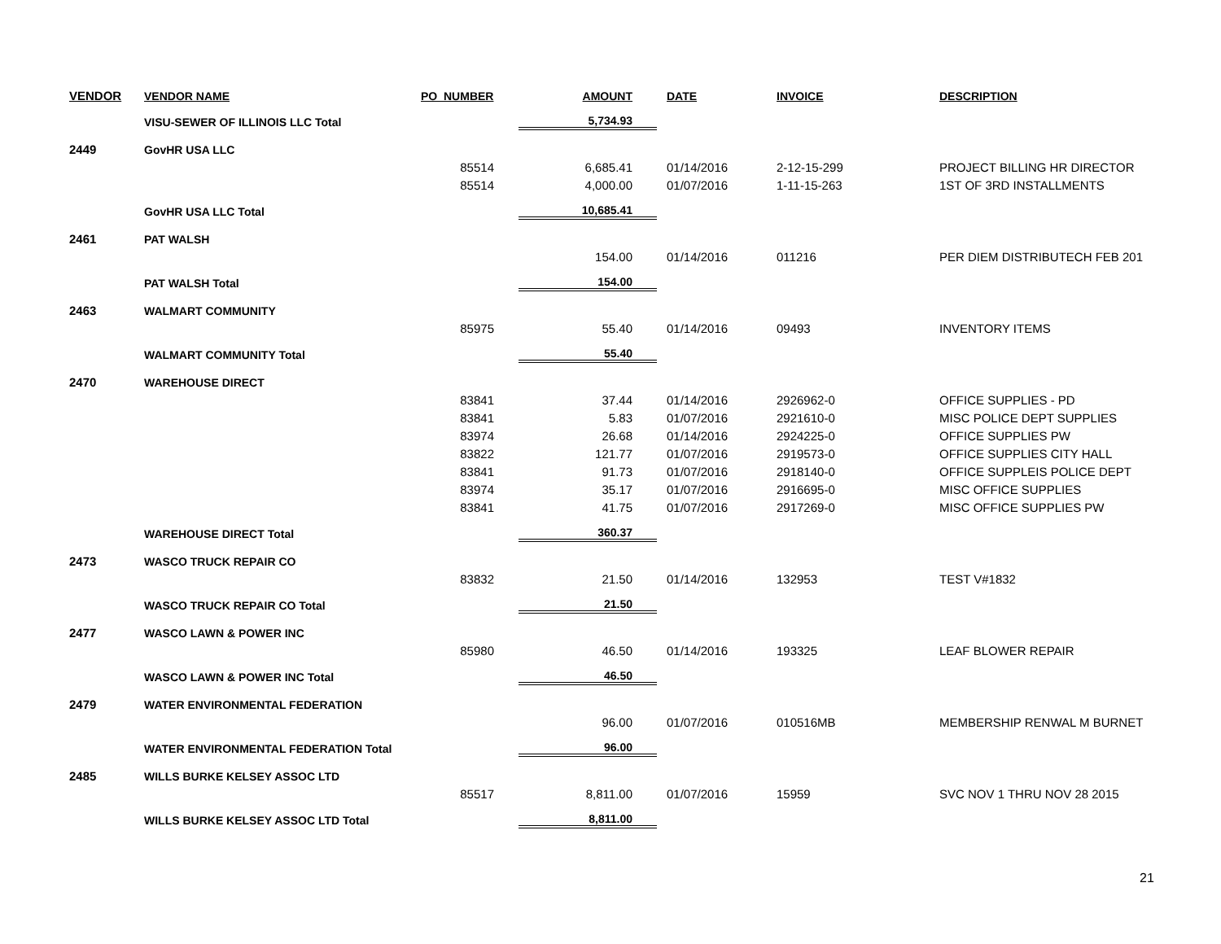| VENDOR | VENDOR NAME | PO_NUMBER | AMOUNT | DATE | INVOICE | DESCRIPTION |
| --- | --- | --- | --- | --- | --- | --- |
| | VISU-SEWER OF ILLINOIS LLC Total | | 5,734.93 | | | |
| 2449 | GovHR USA LLC | | | | | |
| | | 85514 | 6,685.41 | 01/14/2016 | 2-12-15-299 | PROJECT BILLING HR DIRECTOR |
| | | 85514 | 4,000.00 | 01/07/2016 | 1-11-15-263 | 1ST OF 3RD INSTALLMENTS |
| | GovHR USA LLC Total | | 10,685.41 | | | |
| 2461 | PAT WALSH | | | | | |
| | | | 154.00 | 01/14/2016 | 011216 | PER DIEM DISTRIBUTECH FEB 201 |
| | PAT WALSH Total | | 154.00 | | | |
| 2463 | WALMART COMMUNITY | | | | | |
| | | 85975 | 55.40 | 01/14/2016 | 09493 | INVENTORY ITEMS |
| | WALMART COMMUNITY Total | | 55.40 | | | |
| 2470 | WAREHOUSE DIRECT | | | | | |
| | | 83841 | 37.44 | 01/14/2016 | 2926962-0 | OFFICE SUPPLIES - PD |
| | | 83841 | 5.83 | 01/07/2016 | 2921610-0 | MISC POLICE DEPT SUPPLIES |
| | | 83974 | 26.68 | 01/14/2016 | 2924225-0 | OFFICE SUPPLIES PW |
| | | 83822 | 121.77 | 01/07/2016 | 2919573-0 | OFFICE SUPPLIES CITY HALL |
| | | 83841 | 91.73 | 01/07/2016 | 2918140-0 | OFFICE SUPPLEIS POLICE DEPT |
| | | 83974 | 35.17 | 01/07/2016 | 2916695-0 | MISC OFFICE SUPPLIES |
| | | 83841 | 41.75 | 01/07/2016 | 2917269-0 | MISC OFFICE SUPPLIES PW |
| | WAREHOUSE DIRECT Total | | 360.37 | | | |
| 2473 | WASCO TRUCK REPAIR CO | | | | | |
| | | 83832 | 21.50 | 01/14/2016 | 132953 | TEST V#1832 |
| | WASCO TRUCK REPAIR CO Total | | 21.50 | | | |
| 2477 | WASCO LAWN & POWER INC | | | | | |
| | | 85980 | 46.50 | 01/14/2016 | 193325 | LEAF BLOWER REPAIR |
| | WASCO LAWN & POWER INC Total | | 46.50 | | | |
| 2479 | WATER ENVIRONMENTAL FEDERATION | | | | | |
| | | | 96.00 | 01/07/2016 | 010516MB | MEMBERSHIP RENWAL M BURNET |
| | WATER ENVIRONMENTAL FEDERATION Total | | 96.00 | | | |
| 2485 | WILLS BURKE KELSEY ASSOC LTD | | | | | |
| | | 85517 | 8,811.00 | 01/07/2016 | 15959 | SVC NOV 1 THRU NOV 28 2015 |
| | WILLS BURKE KELSEY ASSOC LTD Total | | 8,811.00 | | | |
21